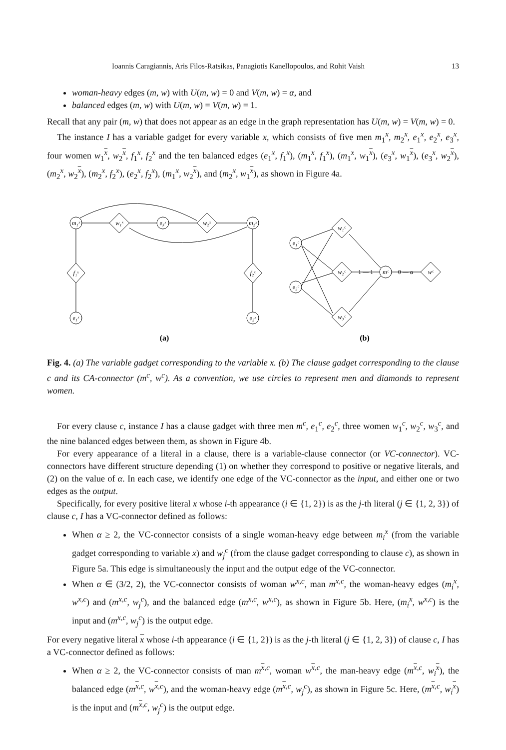Ioannis Caragiannis, Aris Filos-Ratsikas, Panagiotis Kanellopoulos, and Rohit Vaish 13
woman-heavy edges (m, w) with U(m, w) = 0 and V(m, w) = α, and
balanced edges (m, w) with U(m, w) = V(m, w) = 1.
Recall that any pair (m, w) that does not appear as an edge in the graph representation has U(m, w) = V(m, w) = 0.
The instance I has a variable gadget for every variable x, which consists of five men m<sub>1</sub><sup>x</sup>, m<sub>2</sub><sup>x</sup>, e<sub>1</sub><sup>x</sup>, e<sub>2</sub><sup>x</sup>, e<sub>3</sub><sup>x</sup>, four women w<sub>1</sub><sup>x</sup>, w<sub>2</sub><sup>x</sup>, f<sub>1</sub><sup>x</sup>, f<sub>2</sub><sup>x</sup> and the ten balanced edges (e<sub>1</sub><sup>x</sup>, f<sub>1</sub><sup>x</sup>), (m<sub>1</sub><sup>x</sup>, f<sub>1</sub><sup>x</sup>), (m<sub>1</sub><sup>x</sup>, w<sub>1</sub><sup>x</sup>), (e<sub>3</sub><sup>x</sup>, w<sub>1</sub><sup>x</sup>), (e<sub>3</sub><sup>x</sup>, w<sub>2</sub><sup>x</sup>), (m<sub>2</sub><sup>x</sup>, w<sub>2</sub><sup>x</sup>), (m<sub>2</sub><sup>x</sup>, f<sub>2</sub><sup>x</sup>), (e<sub>2</sub><sup>x</sup>, f<sub>2</sub><sup>x</sup>), (m<sub>1</sub><sup>x</sup>, w<sub>2</sub><sup>x</sup>), and (m<sub>2</sub><sup>x</sup>, w<sub>1</sub><sup>x</sup>), as shown in Figure 4a.
m₁ˣ
w₁ˣ
e₃ˣ
w₂ˣ
m₂ˣ
f₁ˣ
e₁ˣ
f₂ˣ
e₂ˣ
e₁ᶜ
e₂ᶜ
w₁ᶜ
w₂ᶜ
w₃ᶜ
mᶜ
wᶜ
1 — 1
0 — α
(a)
(b)
Fig. 4. (a) The variable gadget corresponding to the variable x. (b) The clause gadget corresponding to the clause c and its CA-connector (m<sup>c</sup>, w<sup>c</sup>). As a convention, we use circles to represent men and diamonds to represent women.
For every clause c, instance I has a clause gadget with three men m<sup>c</sup>, e<sub>1</sub><sup>c</sup>, e<sub>2</sub><sup>c</sup>, three women w<sub>1</sub><sup>c</sup>, w<sub>2</sub><sup>c</sup>, w<sub>3</sub><sup>c</sup>, and the nine balanced edges between them, as shown in Figure 4b.
For every appearance of a literal in a clause, there is a variable-clause connector (or VC-connector). VC-connectors have different structure depending (1) on whether they correspond to positive or negative literals, and (2) on the value of α. In each case, we identify one edge of the VC-connector as the input, and either one or two edges as the output.
Specifically, for every positive literal x whose i-th appearance (i ∈ {1, 2}) is as the j-th literal (j ∈ {1, 2, 3}) of clause c, I has a VC-connector defined as follows:
When α ≥ 2, the VC-connector consists of a single woman-heavy edge between m<sub>i</sub><sup>x</sup> (from the variable gadget corresponding to variable x) and w<sub>j</sub><sup>c</sup> (from the clause gadget corresponding to clause c), as shown in Figure 5a. This edge is simultaneously the input and the output edge of the VC-connector.
When α ∈ (3/2, 2), the VC-connector consists of woman w<sup>x,c</sup>, man m<sup>x,c</sup>, the woman-heavy edges (m<sub>i</sub><sup>x</sup>, w<sup>x,c</sup>) and (m<sup>x,c</sup>, w<sub>j</sub><sup>c</sup>), and the balanced edge (m<sup>x,c</sup>, w<sup>x,c</sup>), as shown in Figure 5b. Here, (m<sub>i</sub><sup>x</sup>, w<sup>x,c</sup>) is the input and (m<sup>x,c</sup>, w<sub>j</sub><sup>c</sup>) is the output edge.
For every negative literal x whose i-th appearance (i ∈ {1, 2}) is as the j-th literal (j ∈ {1, 2, 3}) of clause c, I has a VC-connector defined as follows:
When α ≥ 2, the VC-connector consists of man m<sup>x,c</sup>, woman w<sup>x,c</sup>, the man-heavy edge (m<sup>x,c</sup>, w<sub>i</sub><sup>x</sup>), the balanced edge (m<sup>x,c</sup>, w<sup>x,c</sup>), and the woman-heavy edge (m<sup>x,c</sup>, w<sub>j</sub><sup>c</sup>), as shown in Figure 5c. Here, (m<sup>x,c</sup>, w<sub>i</sub><sup>x</sup>) is the input and (m<sup>x,c</sup>, w<sub>j</sub><sup>c</sup>) is the output edge.